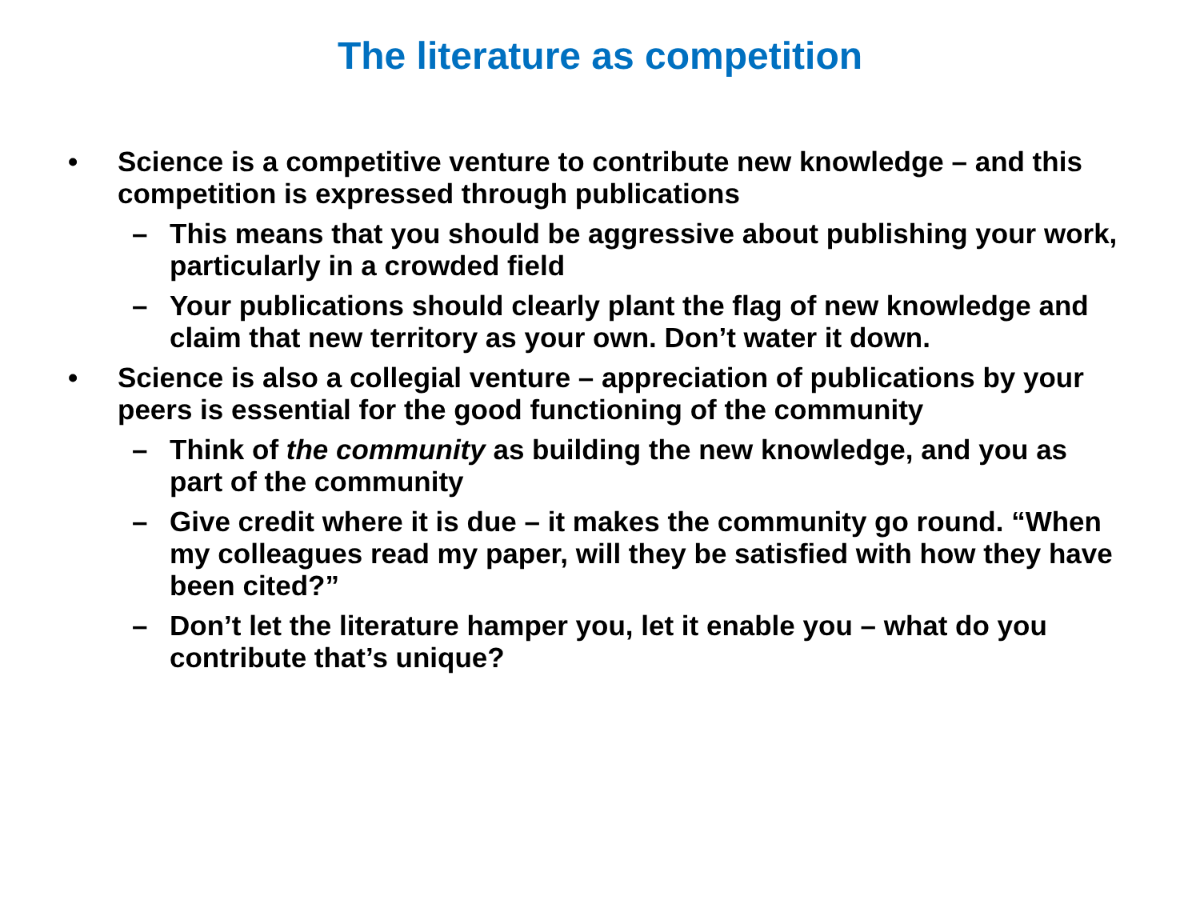The literature as competition
• Science is a competitive venture to contribute new knowledge – and this competition is expressed through publications
– This means that you should be aggressive about publishing your work, particularly in a crowded field
– Your publications should clearly plant the flag of new knowledge and claim that new territory as your own. Don’t water it down.
• Science is also a collegial venture – appreciation of publications by your peers is essential for the good functioning of the community
– Think of the community as building the new knowledge, and you as part of the community
– Give credit where it is due – it makes the community go round. “When my colleagues read my paper, will they be satisfied with how they have been cited?”
– Don’t let the literature hamper you, let it enable you – what do you contribute that’s unique?